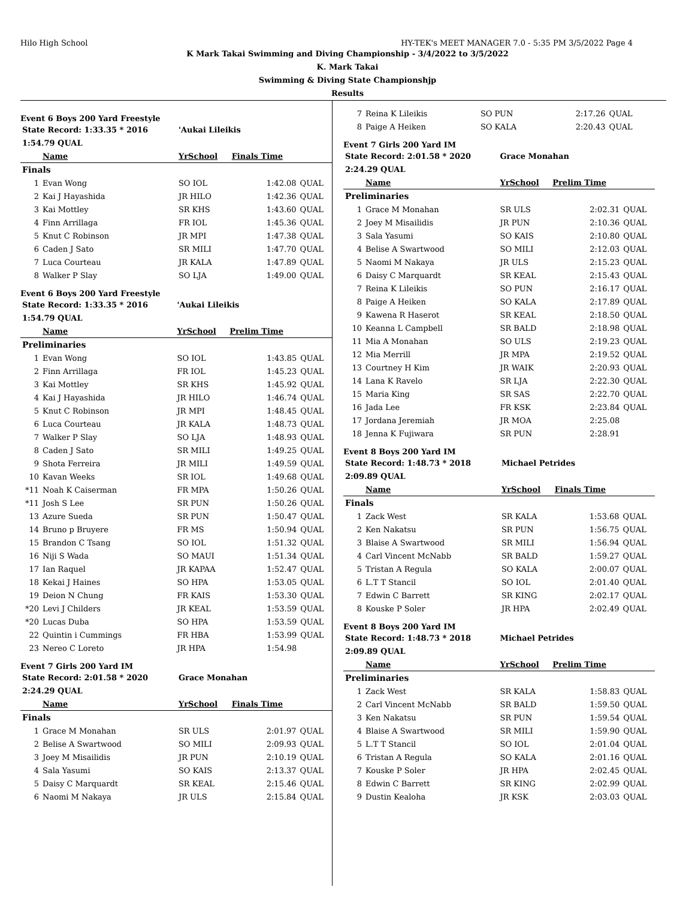Hilo High School HY-TEK's MEET MANAGER 7.0 - 5:35 PM 3/5/2022 Page 4
K Mark Takai Swimming and Diving Championship - 3/4/2022 to 3/5/2022
K. Mark Takai
Swimming & Diving State Championshjp
Results
Event 6 Boys 200 Yard Freestyle
| State Record: 1:33.35 * 2016 | | 'Aukai Lileikis | | |
| 1:54.79 QUAL | | | | |
| | Name | YrSchool | Finals Time | |
| Finals | | | | |
| 1 | Evan Wong | SO IOL | 1:42.08 | QUAL |
| 2 | Kai J Hayashida | JR HILO | 1:42.36 | QUAL |
| 3 | Kai Mottley | SR KHS | 1:43.60 | QUAL |
| 4 | Finn Arrillaga | FR IOL | 1:45.36 | QUAL |
| 5 | Knut C Robinson | JR MPI | 1:47.38 | QUAL |
| 6 | Caden J Sato | SR MILI | 1:47.70 | QUAL |
| 7 | Luca Courteau | JR KALA | 1:47.89 | QUAL |
| 8 | Walker P Slay | SO LJA | 1:49.00 | QUAL |
Event 6 Boys 200 Yard Freestyle
| State Record: 1:33.35 * 2016 | | 'Aukai Lileikis | | |
| 1:54.79 QUAL | | | | |
| | Name | YrSchool | Prelim Time | |
| Preliminaries | | | | |
| 1 | Evan Wong | SO IOL | 1:43.85 | QUAL |
| 2 | Finn Arrillaga | FR IOL | 1:45.23 | QUAL |
| 3 | Kai Mottley | SR KHS | 1:45.92 | QUAL |
| 4 | Kai J Hayashida | JR HILO | 1:46.74 | QUAL |
| 5 | Knut C Robinson | JR MPI | 1:48.45 | QUAL |
| 6 | Luca Courteau | JR KALA | 1:48.73 | QUAL |
| 7 | Walker P Slay | SO LJA | 1:48.93 | QUAL |
| 8 | Caden J Sato | SR MILI | 1:49.25 | QUAL |
| 9 | Shota Ferreira | JR MILI | 1:49.59 | QUAL |
| 10 | Kavan Weeks | SR IOL | 1:49.68 | QUAL |
| *11 | Noah K Caiserman | FR MPA | 1:50.26 | QUAL |
| *11 | Josh S Lee | SR PUN | 1:50.26 | QUAL |
| 13 | Azure Sueda | SR PUN | 1:50.47 | QUAL |
| 14 | Bruno p Bruyere | FR MS | 1:50.94 | QUAL |
| 15 | Brandon C Tsang | SO IOL | 1:51.32 | QUAL |
| 16 | Niji S Wada | SO MAUI | 1:51.34 | QUAL |
| 17 | Ian Raquel | JR KAPAA | 1:52.47 | QUAL |
| 18 | Kekai J Haines | SO HPA | 1:53.05 | QUAL |
| 19 | Deion N Chung | FR KAIS | 1:53.30 | QUAL |
| *20 | Levi J Childers | JR KEAL | 1:53.59 | QUAL |
| *20 | Lucas Duba | SO HPA | 1:53.59 | QUAL |
| 22 | Quintin i Cummings | FR HBA | 1:53.99 | QUAL |
| 23 | Nereo C Loreto | JR HPA | 1:54.98 | |
Event 7 Girls 200 Yard IM
| State Record: 2:01.58 * 2020 | | Grace Monahan | | |
| 2:24.29 QUAL | | | | |
| | Name | YrSchool | Finals Time | |
| Finals | | | | |
| 1 | Grace M Monahan | SR ULS | 2:01.97 | QUAL |
| 2 | Belise A Swartwood | SO MILI | 2:09.93 | QUAL |
| 3 | Joey M Misailidis | JR PUN | 2:10.19 | QUAL |
| 4 | Sala Yasumi | SO KAIS | 2:13.37 | QUAL |
| 5 | Daisy C Marquardt | SR KEAL | 2:15.46 | QUAL |
| 6 | Naomi M Nakaya | JR ULS | 2:15.84 | QUAL |
| 7 | Reina K Lileikis | SO PUN | 2:17.26 | QUAL |
| 8 | Paige A Heiken | SO KALA | 2:20.43 | QUAL |
Event 7 Girls 200 Yard IM
| State Record: 2:01.58 * 2020 | | Grace Monahan | | |
| 2:24.29 QUAL | | | | |
| | Name | YrSchool | Prelim Time | |
| Preliminaries | | | | |
| 1 | Grace M Monahan | SR ULS | 2:02.31 | QUAL |
| 2 | Joey M Misailidis | JR PUN | 2:10.36 | QUAL |
| 3 | Sala Yasumi | SO KAIS | 2:10.80 | QUAL |
| 4 | Belise A Swartwood | SO MILI | 2:12.03 | QUAL |
| 5 | Naomi M Nakaya | JR ULS | 2:15.23 | QUAL |
| 6 | Daisy C Marquardt | SR KEAL | 2:15.43 | QUAL |
| 7 | Reina K Lileikis | SO PUN | 2:16.17 | QUAL |
| 8 | Paige A Heiken | SO KALA | 2:17.89 | QUAL |
| 9 | Kawena R Haserot | SR KEAL | 2:18.50 | QUAL |
| 10 | Keanna L Campbell | SR BALD | 2:18.98 | QUAL |
| 11 | Mia A Monahan | SO ULS | 2:19.23 | QUAL |
| 12 | Mia Merrill | JR MPA | 2:19.52 | QUAL |
| 13 | Courtney H Kim | JR WAIK | 2:20.93 | QUAL |
| 14 | Lana K Ravelo | SR LJA | 2:22.30 | QUAL |
| 15 | Maria King | SR SAS | 2:22.70 | QUAL |
| 16 | Jada Lee | FR KSK | 2:23.84 | QUAL |
| 17 | Jordana Jeremiah | JR MOA | 2:25.08 | |
| 18 | Jenna K Fujiwara | SR PUN | 2:28.91 | |
Event 8 Boys 200 Yard IM
| State Record: 1:48.73 * 2018 | | Michael Petrides | | |
| 2:09.89 QUAL | | | | |
| | Name | YrSchool | Finals Time | |
| Finals | | | | |
| 1 | Zack West | SR KALA | 1:53.68 | QUAL |
| 2 | Ken Nakatsu | SR PUN | 1:56.75 | QUAL |
| 3 | Blaise A Swartwood | SR MILI | 1:56.94 | QUAL |
| 4 | Carl Vincent McNabb | SR BALD | 1:59.27 | QUAL |
| 5 | Tristan A Regula | SO KALA | 2:00.07 | QUAL |
| 6 | L.T T Stancil | SO IOL | 2:01.40 | QUAL |
| 7 | Edwin C Barrett | SR KING | 2:02.17 | QUAL |
| 8 | Kouske P Soler | JR HPA | 2:02.49 | QUAL |
Event 8 Boys 200 Yard IM
| State Record: 1:48.73 * 2018 | | Michael Petrides | | |
| 2:09.89 QUAL | | | | |
| | Name | YrSchool | Prelim Time | |
| Preliminaries | | | | |
| 1 | Zack West | SR KALA | 1:58.83 | QUAL |
| 2 | Carl Vincent McNabb | SR BALD | 1:59.50 | QUAL |
| 3 | Ken Nakatsu | SR PUN | 1:59.54 | QUAL |
| 4 | Blaise A Swartwood | SR MILI | 1:59.90 | QUAL |
| 5 | L.T T Stancil | SO IOL | 2:01.04 | QUAL |
| 6 | Tristan A Regula | SO KALA | 2:01.16 | QUAL |
| 7 | Kouske P Soler | JR HPA | 2:02.45 | QUAL |
| 8 | Edwin C Barrett | SR KING | 2:02.99 | QUAL |
| 9 | Dustin Kealoha | JR KSK | 2:03.03 | QUAL |